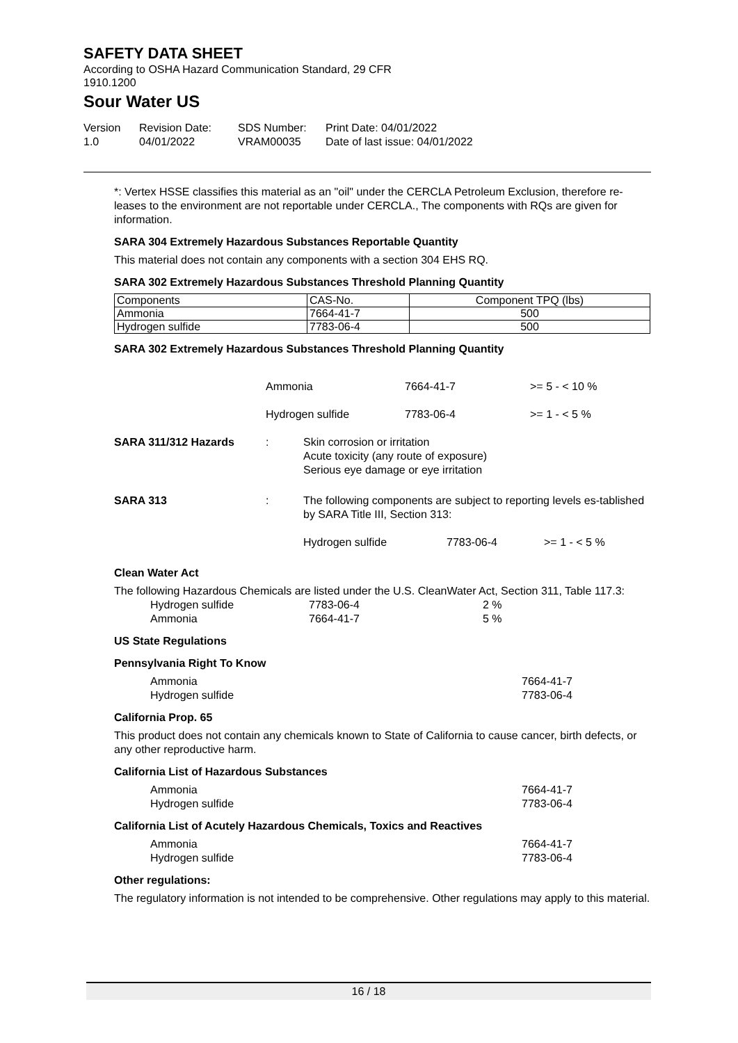SAFETY DATA SHEET
According to OSHA Hazard Communication Standard, 29 CFR
1910.1200
Sour Water US
Version
1.0
Revision Date:
04/01/2022
SDS Number:
VRAM00035
Print Date: 04/01/2022
Date of last issue: 04/01/2022
*: Vertex HSSE classifies this material as an "oil" under the CERCLA Petroleum Exclusion, therefore re-leases to the environment are not reportable under CERCLA., The components with RQs are given for information.
SARA 304 Extremely Hazardous Substances Reportable Quantity
This material does not contain any components with a section 304 EHS RQ.
SARA 302 Extremely Hazardous Substances Threshold Planning Quantity
| Components | CAS-No. | Component TPQ (lbs) |
| Ammonia | 7664-41-7 | 500 |
| Hydrogen sulfide | 7783-06-4 | 500 |
SARA 302 Extremely Hazardous Substances Threshold Planning Quantity
| | Ammonia | 7664-41-7 | >= 5 - < 10 % |
| | Hydrogen sulfide | 7783-06-4 | >= 1 - < 5 % |
| SARA 311/312 Hazards | : | Skin corrosion or irritation Acute toxicity (any route of exposure) Serious eye damage or eye irritation |
| SARA 313 | : | The following components are subject to reporting levels es-tablished by SARA Title III, Section 313: Hydrogen sulfide 7783-06-4 >= 1 - < 5 % |
Clean Water Act
The following Hazardous Chemicals are listed under the U.S. CleanWater Act, Section 311, Table 117.3:
Hydrogen sulfide 7783-06-4 2 %
Ammonia 7664-41-7 5 %
US State Regulations
Pennsylvania Right To Know
Ammonia 7664-41-7
Hydrogen sulfide 7783-06-4
California Prop. 65
This product does not contain any chemicals known to State of California to cause cancer, birth defects, or any other reproductive harm.
California List of Hazardous Substances
Ammonia 7664-41-7
Hydrogen sulfide 7783-06-4
California List of Acutely Hazardous Chemicals, Toxics and Reactives
Ammonia 7664-41-7
Hydrogen sulfide 7783-06-4
Other regulations:
The regulatory information is not intended to be comprehensive. Other regulations may apply to this material.
16 / 18